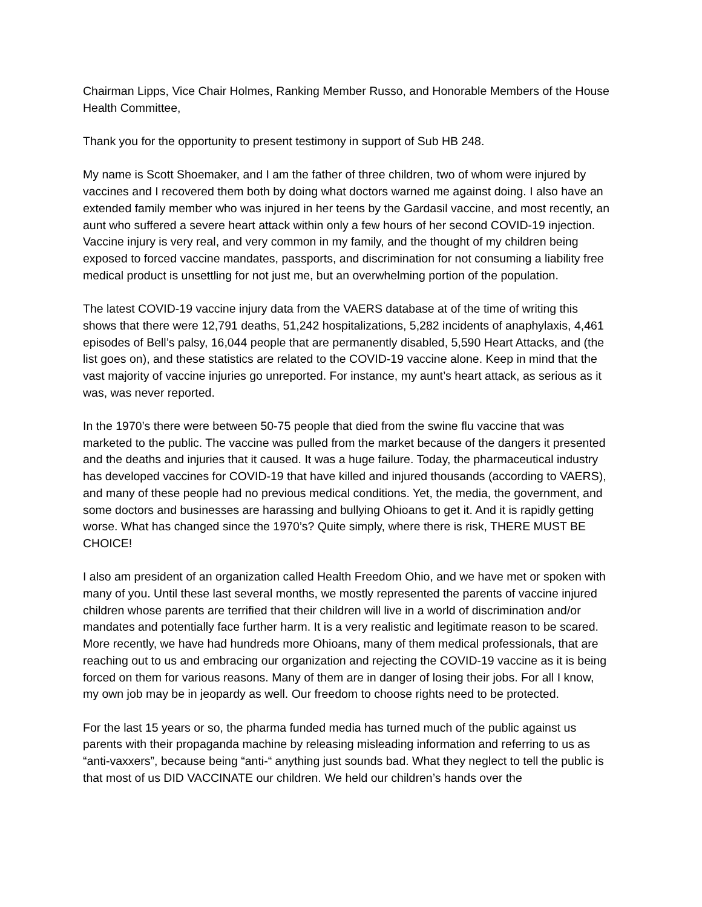Chairman Lipps, Vice Chair Holmes, Ranking Member Russo, and Honorable Members of the House Health Committee,
Thank you for the opportunity to present testimony in support of Sub HB 248.
My name is Scott Shoemaker, and I am the father of three children, two of whom were injured by vaccines and I recovered them both by doing what doctors warned me against doing. I also have an extended family member who was injured in her teens by the Gardasil vaccine, and most recently, an aunt who suffered a severe heart attack within only a few hours of her second COVID-19 injection. Vaccine injury is very real, and very common in my family, and the thought of my children being exposed to forced vaccine mandates, passports, and discrimination for not consuming a liability free medical product is unsettling for not just me, but an overwhelming portion of the population.
The latest COVID-19 vaccine injury data from the VAERS database at of the time of writing this shows that there were 12,791 deaths, 51,242 hospitalizations, 5,282 incidents of anaphylaxis, 4,461 episodes of Bell’s palsy, 16,044 people that are permanently disabled, 5,590 Heart Attacks, and (the list goes on), and these statistics are related to the COVID-19 vaccine alone. Keep in mind that the vast majority of vaccine injuries go unreported. For instance, my aunt’s heart attack, as serious as it was, was never reported.
In the 1970’s there were between 50-75 people that died from the swine flu vaccine that was marketed to the public. The vaccine was pulled from the market because of the dangers it presented and the deaths and injuries that it caused. It was a huge failure. Today, the pharmaceutical industry has developed vaccines for COVID-19 that have killed and injured thousands (according to VAERS), and many of these people had no previous medical conditions. Yet, the media, the government, and some doctors and businesses are harassing and bullying Ohioans to get it. And it is rapidly getting worse. What has changed since the 1970’s? Quite simply, where there is risk, THERE MUST BE CHOICE!
I also am president of an organization called Health Freedom Ohio, and we have met or spoken with many of you. Until these last several months, we mostly represented the parents of vaccine injured children whose parents are terrified that their children will live in a world of discrimination and/or mandates and potentially face further harm. It is a very realistic and legitimate reason to be scared. More recently, we have had hundreds more Ohioans, many of them medical professionals, that are reaching out to us and embracing our organization and rejecting the COVID-19 vaccine as it is being forced on them for various reasons. Many of them are in danger of losing their jobs. For all I know, my own job may be in jeopardy as well. Our freedom to choose rights need to be protected.
For the last 15 years or so, the pharma funded media has turned much of the public against us parents with their propaganda machine by releasing misleading information and referring to us as “anti-vaxxers”, because being “anti-“ anything just sounds bad. What they neglect to tell the public is that most of us DID VACCINATE our children. We held our children’s hands over the